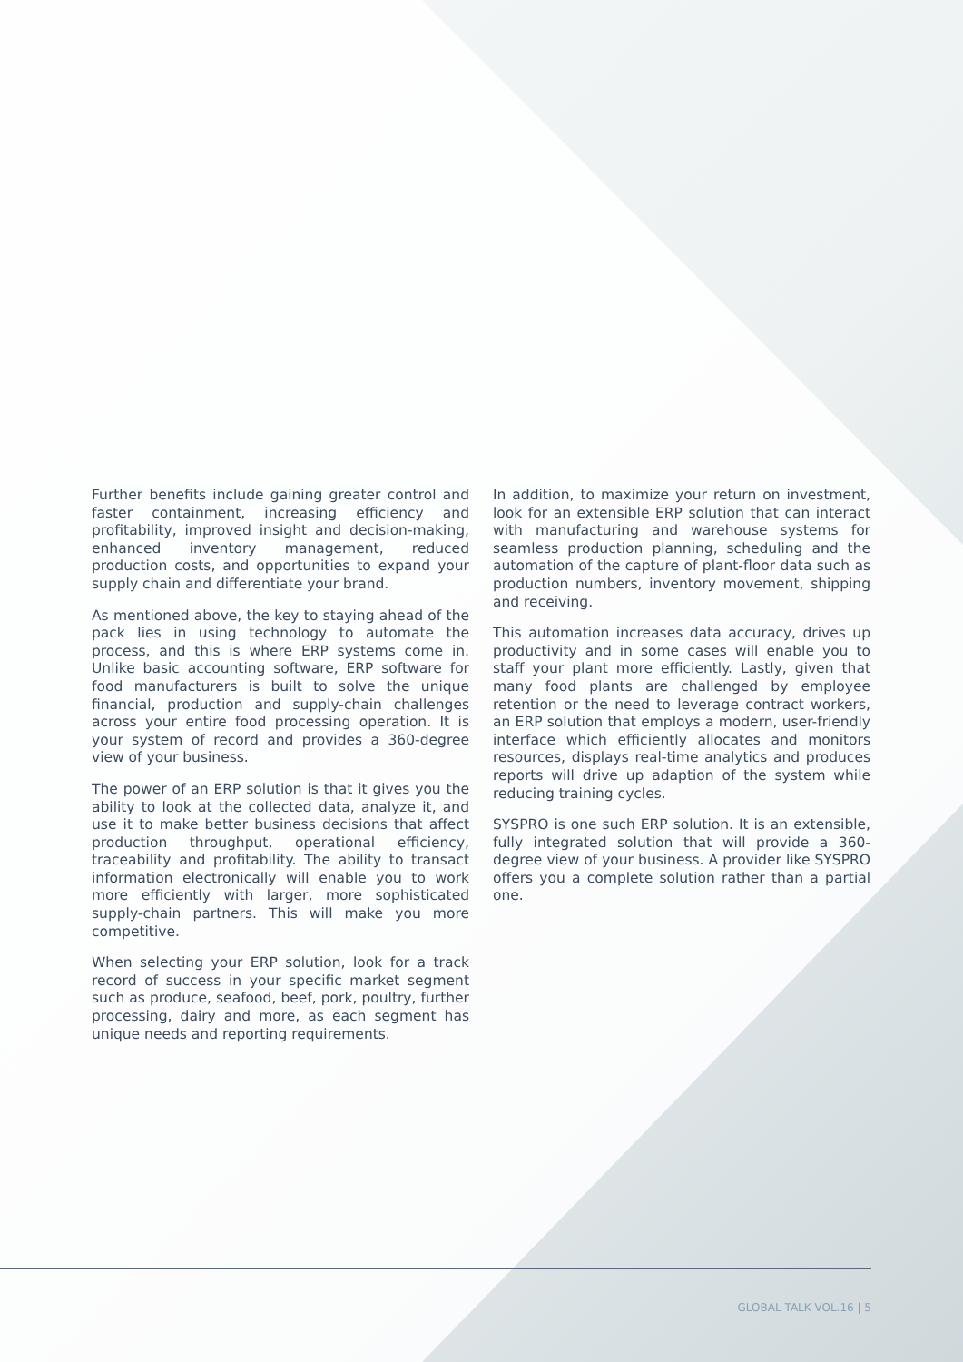Further benefits include gaining greater control and faster containment, increasing efficiency and profitability, improved insight and decision-making, enhanced inventory management, reduced production costs, and opportunities to expand your supply chain and differentiate your brand.
As mentioned above, the key to staying ahead of the pack lies in using technology to automate the process, and this is where ERP systems come in. Unlike basic accounting software, ERP software for food manufacturers is built to solve the unique financial, production and supply-chain challenges across your entire food processing operation. It is your system of record and provides a 360-degree view of your business.
The power of an ERP solution is that it gives you the ability to look at the collected data, analyze it, and use it to make better business decisions that affect production throughput, operational efficiency, traceability and profitability. The ability to transact information electronically will enable you to work more efficiently with larger, more sophisticated supply-chain partners. This will make you more competitive.
When selecting your ERP solution, look for a track record of success in your specific market segment such as produce, seafood, beef, pork, poultry, further processing, dairy and more, as each segment has unique needs and reporting requirements.
In addition, to maximize your return on investment, look for an extensible ERP solution that can interact with manufacturing and warehouse systems for seamless production planning, scheduling and the automation of the capture of plant-floor data such as production numbers, inventory movement, shipping and receiving.
This automation increases data accuracy, drives up productivity and in some cases will enable you to staff your plant more efficiently. Lastly, given that many food plants are challenged by employee retention or the need to leverage contract workers, an ERP solution that employs a modern, user-friendly interface which efficiently allocates and monitors resources, displays real-time analytics and produces reports will drive up adaption of the system while reducing training cycles.
SYSPRO is one such ERP solution. It is an extensible, fully integrated solution that will provide a 360-degree view of your business. A provider like SYSPRO offers you a complete solution rather than a partial one.
GLOBAL TALK VOL.16 | 5